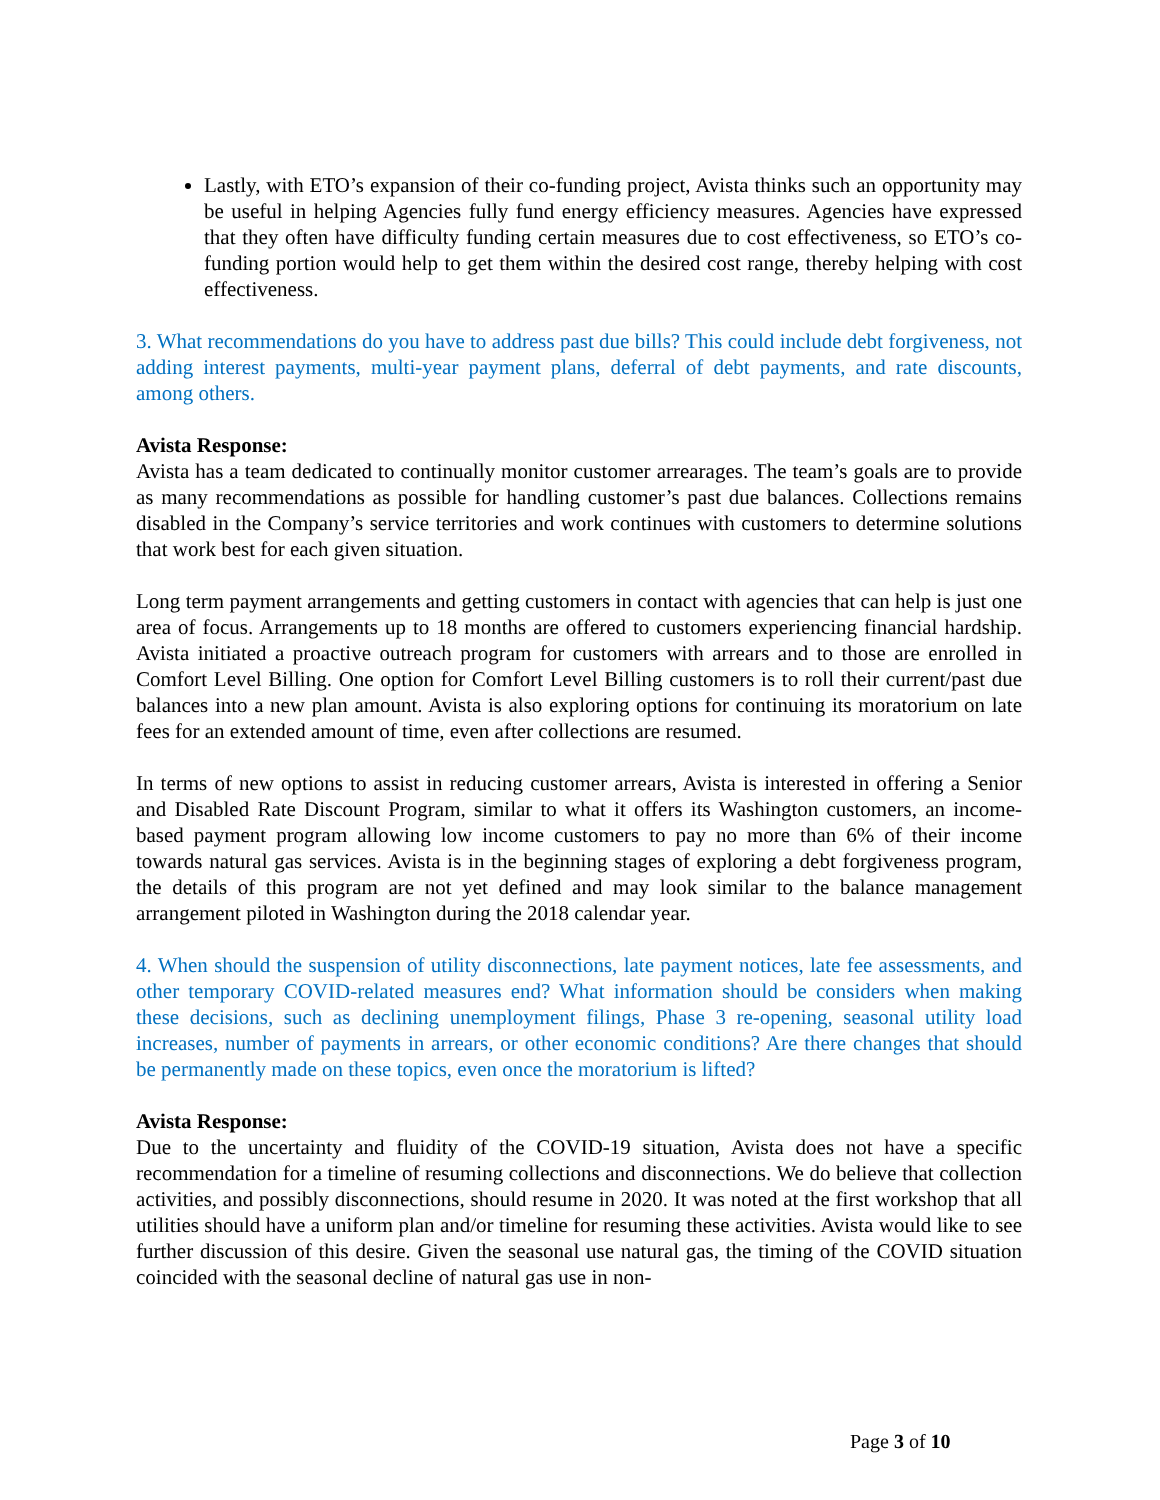Lastly, with ETO’s expansion of their co-funding project, Avista thinks such an opportunity may be useful in helping Agencies fully fund energy efficiency measures. Agencies have expressed that they often have difficulty funding certain measures due to cost effectiveness, so ETO’s co-funding portion would help to get them within the desired cost range, thereby helping with cost effectiveness.
3. What recommendations do you have to address past due bills? This could include debt forgiveness, not adding interest payments, multi-year payment plans, deferral of debt payments, and rate discounts, among others.
Avista Response:
Avista has a team dedicated to continually monitor customer arrearages. The team’s goals are to provide as many recommendations as possible for handling customer’s past due balances. Collections remains disabled in the Company’s service territories and work continues with customers to determine solutions that work best for each given situation.
Long term payment arrangements and getting customers in contact with agencies that can help is just one area of focus. Arrangements up to 18 months are offered to customers experiencing financial hardship. Avista initiated a proactive outreach program for customers with arrears and to those are enrolled in Comfort Level Billing. One option for Comfort Level Billing customers is to roll their current/past due balances into a new plan amount. Avista is also exploring options for continuing its moratorium on late fees for an extended amount of time, even after collections are resumed.
In terms of new options to assist in reducing customer arrears, Avista is interested in offering a Senior and Disabled Rate Discount Program, similar to what it offers its Washington customers, an income-based payment program allowing low income customers to pay no more than 6% of their income towards natural gas services. Avista is in the beginning stages of exploring a debt forgiveness program, the details of this program are not yet defined and may look similar to the balance management arrangement piloted in Washington during the 2018 calendar year.
4. When should the suspension of utility disconnections, late payment notices, late fee assessments, and other temporary COVID-related measures end? What information should be considers when making these decisions, such as declining unemployment filings, Phase 3 re-opening, seasonal utility load increases, number of payments in arrears, or other economic conditions? Are there changes that should be permanently made on these topics, even once the moratorium is lifted?
Avista Response:
Due to the uncertainty and fluidity of the COVID-19 situation, Avista does not have a specific recommendation for a timeline of resuming collections and disconnections. We do believe that collection activities, and possibly disconnections, should resume in 2020. It was noted at the first workshop that all utilities should have a uniform plan and/or timeline for resuming these activities. Avista would like to see further discussion of this desire. Given the seasonal use natural gas, the timing of the COVID situation coincided with the seasonal decline of natural gas use in non-
Page 3 of 10